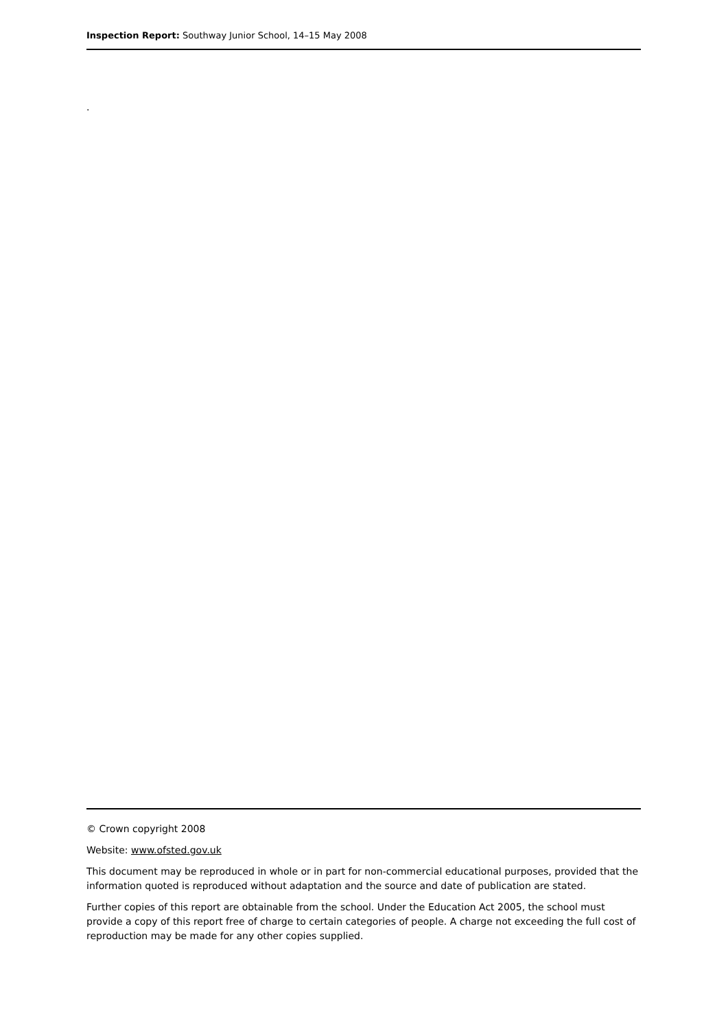Inspection Report: Southway Junior School, 14–15 May 2008
.
© Crown copyright 2008
Website: www.ofsted.gov.uk
This document may be reproduced in whole or in part for non-commercial educational purposes, provided that the information quoted is reproduced without adaptation and the source and date of publication are stated.
Further copies of this report are obtainable from the school. Under the Education Act 2005, the school must provide a copy of this report free of charge to certain categories of people. A charge not exceeding the full cost of reproduction may be made for any other copies supplied.